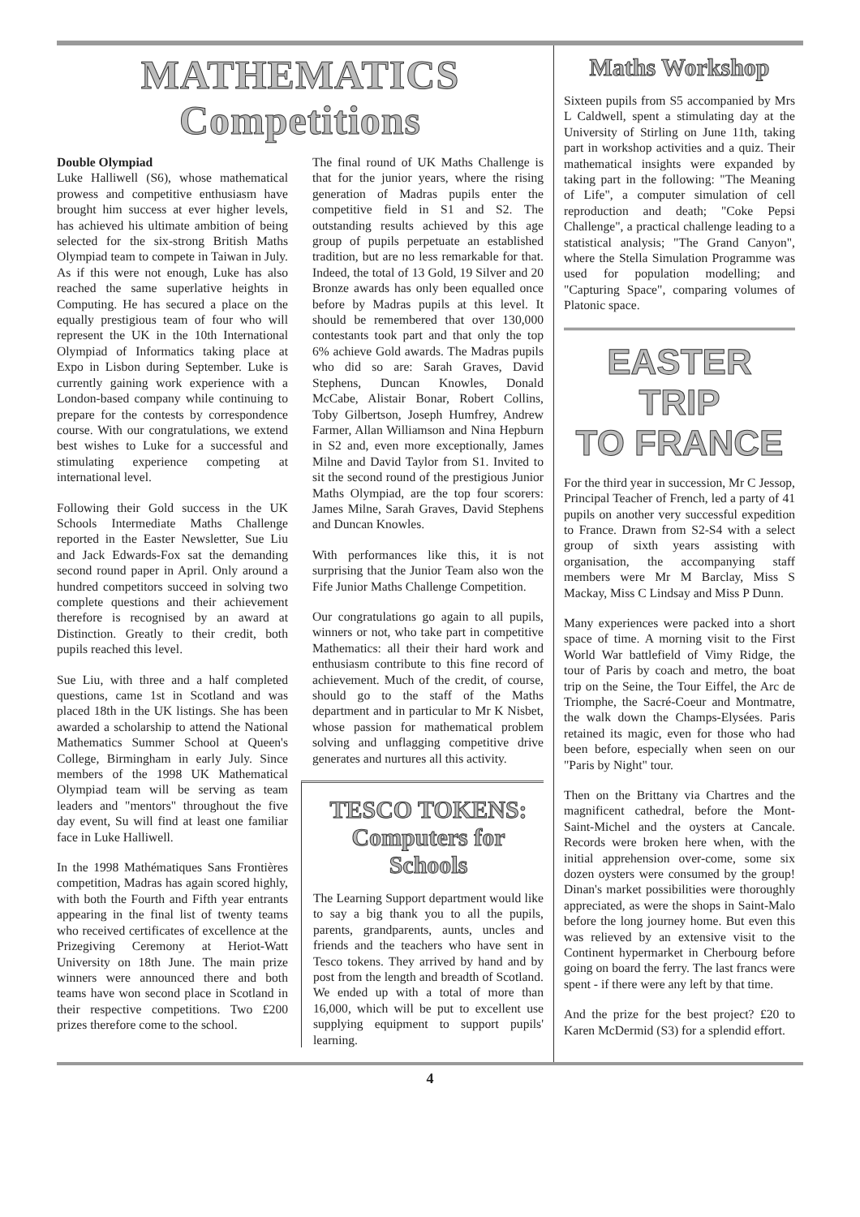MATHEMATICS
Competitions
Double Olympiad
Luke Halliwell (S6), whose mathematical prowess and competitive enthusiasm have brought him success at ever higher levels, has achieved his ultimate ambition of being selected for the six-strong British Maths Olympiad team to compete in Taiwan in July. As if this were not enough, Luke has also reached the same superlative heights in Computing. He has secured a place on the equally prestigious team of four who will represent the UK in the 10th International Olympiad of Informatics taking place at Expo in Lisbon during September. Luke is currently gaining work experience with a London-based company while continuing to prepare for the contests by correspondence course. With our congratulations, we extend best wishes to Luke for a successful and stimulating experience competing at international level.
Following their Gold success in the UK Schools Intermediate Maths Challenge reported in the Easter Newsletter, Sue Liu and Jack Edwards-Fox sat the demanding second round paper in April. Only around a hundred competitors succeed in solving two complete questions and their achievement therefore is recognised by an award at Distinction. Greatly to their credit, both pupils reached this level.
Sue Liu, with three and a half completed questions, came 1st in Scotland and was placed 18th in the UK listings. She has been awarded a scholarship to attend the National Mathematics Summer School at Queen's College, Birmingham in early July. Since members of the 1998 UK Mathematical Olympiad team will be serving as team leaders and "mentors" throughout the five day event, Su will find at least one familiar face in Luke Halliwell.
In the 1998 Mathématiques Sans Frontières competition, Madras has again scored highly, with both the Fourth and Fifth year entrants appearing in the final list of twenty teams who received certificates of excellence at the Prizegiving Ceremony at Heriot-Watt University on 18th June. The main prize winners were announced there and both teams have won second place in Scotland in their respective competitions. Two £200 prizes therefore come to the school.
The final round of UK Maths Challenge is that for the junior years, where the rising generation of Madras pupils enter the competitive field in S1 and S2. The outstanding results achieved by this age group of pupils perpetuate an established tradition, but are no less remarkable for that. Indeed, the total of 13 Gold, 19 Silver and 20 Bronze awards has only been equalled once before by Madras pupils at this level. It should be remembered that over 130,000 contestants took part and that only the top 6% achieve Gold awards. The Madras pupils who did so are: Sarah Graves, David Stephens, Duncan Knowles, Donald McCabe, Alistair Bonar, Robert Collins, Toby Gilbertson, Joseph Humfrey, Andrew Farmer, Allan Williamson and Nina Hepburn in S2 and, even more exceptionally, James Milne and David Taylor from S1. Invited to sit the second round of the prestigious Junior Maths Olympiad, are the top four scorers: James Milne, Sarah Graves, David Stephens and Duncan Knowles.
With performances like this, it is not surprising that the Junior Team also won the Fife Junior Maths Challenge Competition.
Our congratulations go again to all pupils, winners or not, who take part in competitive Mathematics: all their their hard work and enthusiasm contribute to this fine record of achievement. Much of the credit, of course, should go to the staff of the Maths department and in particular to Mr K Nisbet, whose passion for mathematical problem solving and unflagging competitive drive generates and nurtures all this activity.
TESCO TOKENS:
Computers for
Schools
The Learning Support department would like to say a big thank you to all the pupils, parents, grandparents, aunts, uncles and friends and the teachers who have sent in Tesco tokens. They arrived by hand and by post from the length and breadth of Scotland. We ended up with a total of more than 16,000, which will be put to excellent use supplying equipment to support pupils' learning.
Maths Workshop
Sixteen pupils from S5 accompanied by Mrs L Caldwell, spent a stimulating day at the University of Stirling on June 11th, taking part in workshop activities and a quiz. Their mathematical insights were expanded by taking part in the following: "The Meaning of Life", a computer simulation of cell reproduction and death; "Coke Pepsi Challenge", a practical challenge leading to a statistical analysis; "The Grand Canyon", where the Stella Simulation Programme was used for population modelling; and "Capturing Space", comparing volumes of Platonic space.
EASTER TRIP
TO FRANCE
For the third year in succession, Mr C Jessop, Principal Teacher of French, led a party of 41 pupils on another very successful expedition to France. Drawn from S2-S4 with a select group of sixth years assisting with organisation, the accompanying staff members were Mr M Barclay, Miss S Mackay, Miss C Lindsay and Miss P Dunn.
Many experiences were packed into a short space of time. A morning visit to the First World War battlefield of Vimy Ridge, the tour of Paris by coach and metro, the boat trip on the Seine, the Tour Eiffel, the Arc de Triomphe, the Sacré-Coeur and Montmatre, the walk down the Champs-Elysées. Paris retained its magic, even for those who had been before, especially when seen on our "Paris by Night" tour.
Then on the Brittany via Chartres and the magnificent cathedral, before the Mont-Saint-Michel and the oysters at Cancale. Records were broken here when, with the initial apprehension over-come, some six dozen oysters were consumed by the group! Dinan's market possibilities were thoroughly appreciated, as were the shops in Saint-Malo before the long journey home. But even this was relieved by an extensive visit to the Continent hypermarket in Cherbourg before going on board the ferry. The last francs were spent - if there were any left by that time.
And the prize for the best project? £20 to Karen McDermid (S3) for a splendid effort.
4